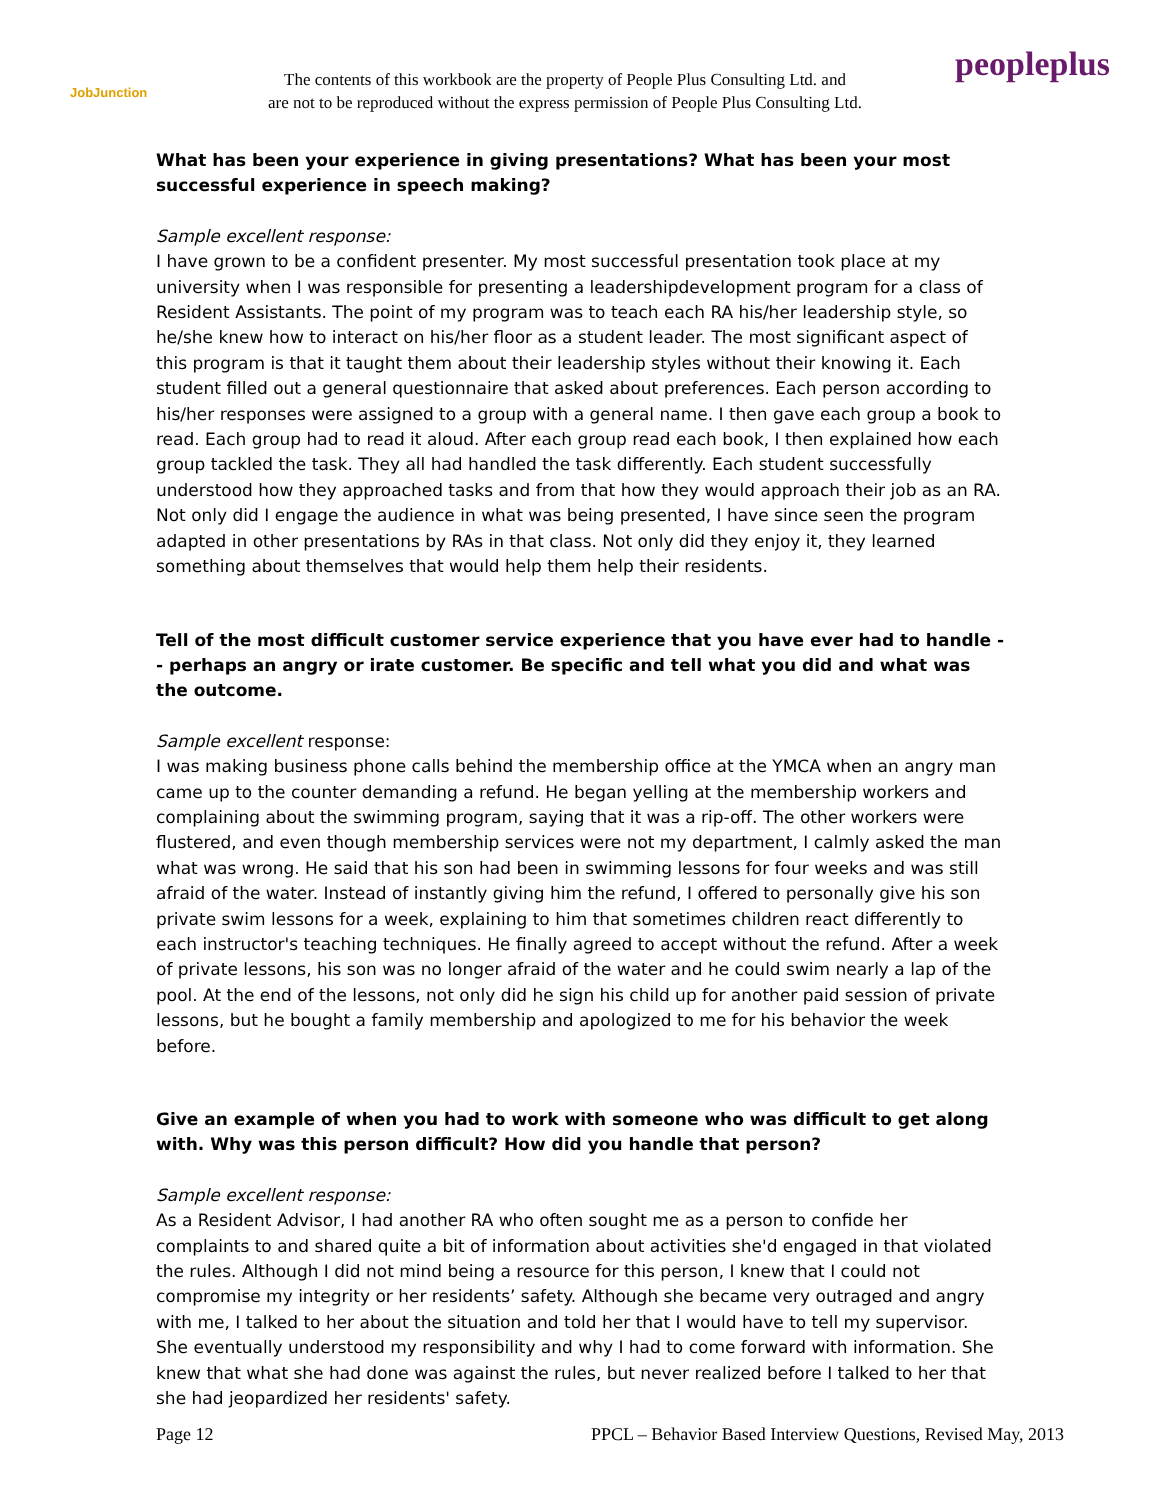JobJunction
The contents of this workbook are the property of People Plus Consulting Ltd. and
are not to be reproduced without the express permission of People Plus Consulting Ltd.
peopleplus
What has been your experience in giving presentations? What has been your most successful experience in speech making?
Sample excellent response:
I have grown to be a confident presenter. My most successful presentation took place at my university when I was responsible for presenting a leadershipdevelopment program for a class of Resident Assistants. The point of my program was to teach each RA his/her leadership style, so he/she knew how to interact on his/her floor as a student leader. The most significant aspect of this program is that it taught them about their leadership styles without their knowing it. Each student filled out a general questionnaire that asked about preferences. Each person according to his/her responses were assigned to a group with a general name. I then gave each group a book to read. Each group had to read it aloud. After each group read each book, I then explained how each group tackled the task. They all had handled the task differently. Each student successfully understood how they approached tasks and from that how they would approach their job as an RA. Not only did I engage the audience in what was being presented, I have since seen the program adapted in other presentations by RAs in that class. Not only did they enjoy it, they learned something about themselves that would help them help their residents.
Tell of the most difficult customer service experience that you have ever had to handle -- perhaps an angry or irate customer. Be specific and tell what you did and what was the outcome.
Sample excellent response:
I was making business phone calls behind the membership office at the YMCA when an angry man came up to the counter demanding a refund. He began yelling at the membership workers and complaining about the swimming program, saying that it was a rip-off. The other workers were flustered, and even though membership services were not my department, I calmly asked the man what was wrong. He said that his son had been in swimming lessons for four weeks and was still afraid of the water. Instead of instantly giving him the refund, I offered to personally give his son private swim lessons for a week, explaining to him that sometimes children react differently to each instructor's teaching techniques. He finally agreed to accept without the refund. After a week of private lessons, his son was no longer afraid of the water and he could swim nearly a lap of the pool. At the end of the lessons, not only did he sign his child up for another paid session of private lessons, but he bought a family membership and apologized to me for his behavior the week before.
Give an example of when you had to work with someone who was difficult to get along with. Why was this person difficult? How did you handle that person?
Sample excellent response:
As a Resident Advisor, I had another RA who often sought me as a person to confide her complaints to and shared quite a bit of information about activities she'd engaged in that violated the rules. Although I did not mind being a resource for this person, I knew that I could not compromise my integrity or her residents’ safety. Although she became very outraged and angry with me, I talked to her about the situation and told her that I would have to tell my supervisor. She eventually understood my responsibility and why I had to come forward with information. She knew that what she had done was against the rules, but never realized before I talked to her that she had jeopardized her residents' safety.
Page 12 PPCL – Behavior Based Interview Questions, Revised May, 2013